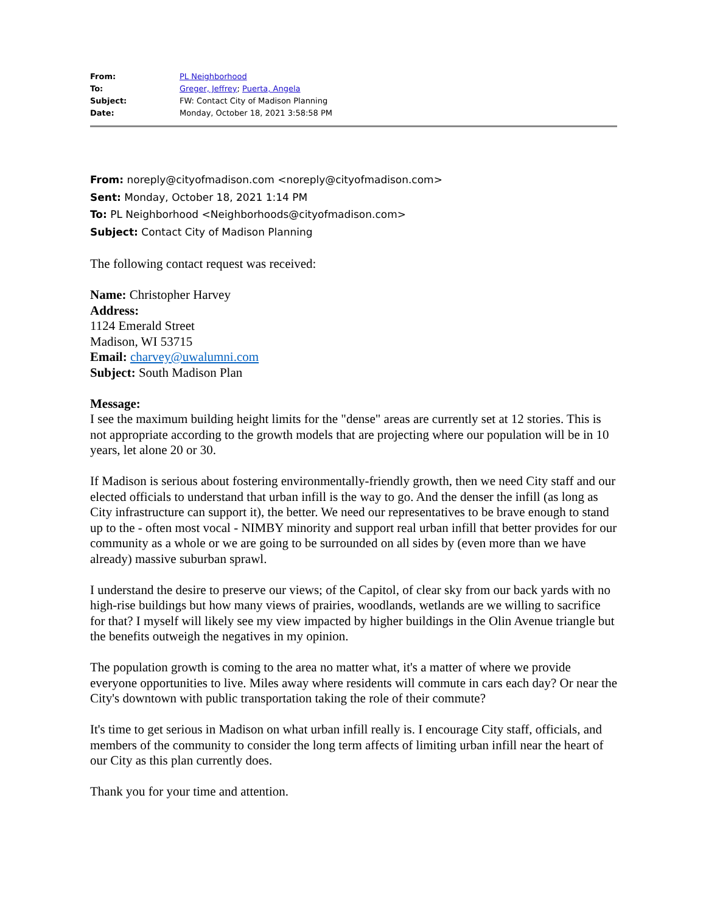| From: | PL Neighborhood |
| To: | Greger, Jeffrey ; Puerta, Angela |
| Subject: | FW: Contact City of Madison Planning |
| Date: | Monday, October 18, 2021 3:58:58 PM |
From: noreply@cityofmadison.com <noreply@cityofmadison.com>
Sent: Monday, October 18, 2021 1:14 PM
To: PL Neighborhood <Neighborhoods@cityofmadison.com>
Subject: Contact City of Madison Planning
The following contact request was received:
Name: Christopher Harvey
Address:
1124 Emerald Street
Madison, WI 53715
Email: charvey@uwalumni.com
Subject: South Madison Plan
Message:
I see the maximum building height limits for the "dense" areas are currently set at 12 stories. This is not appropriate according to the growth models that are projecting where our population will be in 10 years, let alone 20 or 30.
If Madison is serious about fostering environmentally-friendly growth, then we need City staff and our elected officials to understand that urban infill is the way to go. And the denser the infill (as long as City infrastructure can support it), the better. We need our representatives to be brave enough to stand up to the - often most vocal - NIMBY minority and support real urban infill that better provides for our community as a whole or we are going to be surrounded on all sides by (even more than we have already) massive suburban sprawl.
I understand the desire to preserve our views; of the Capitol, of clear sky from our back yards with no high-rise buildings but how many views of prairies, woodlands, wetlands are we willing to sacrifice for that? I myself will likely see my view impacted by higher buildings in the Olin Avenue triangle but the benefits outweigh the negatives in my opinion.
The population growth is coming to the area no matter what, it's a matter of where we provide everyone opportunities to live. Miles away where residents will commute in cars each day? Or near the City's downtown with public transportation taking the role of their commute?
It's time to get serious in Madison on what urban infill really is. I encourage City staff, officials, and members of the community to consider the long term affects of limiting urban infill near the heart of our City as this plan currently does.
Thank you for your time and attention.